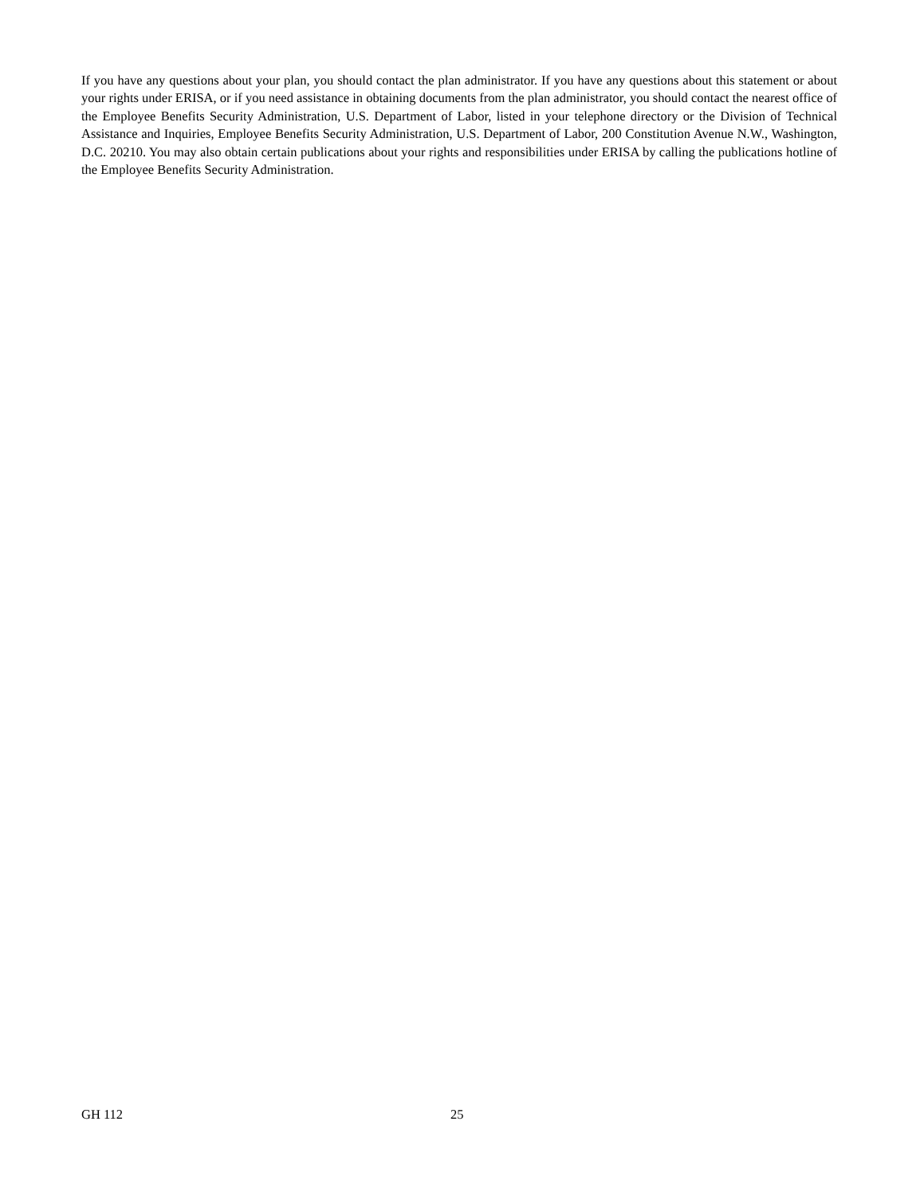If you have any questions about your plan, you should contact the plan administrator. If you have any questions about this statement or about your rights under ERISA, or if you need assistance in obtaining documents from the plan administrator, you should contact the nearest office of the Employee Benefits Security Administration, U.S. Department of Labor, listed in your telephone directory or the Division of Technical Assistance and Inquiries, Employee Benefits Security Administration, U.S. Department of Labor, 200 Constitution Avenue N.W., Washington, D.C. 20210. You may also obtain certain publications about your rights and responsibilities under ERISA by calling the publications hotline of the Employee Benefits Security Administration.
GH 112 25